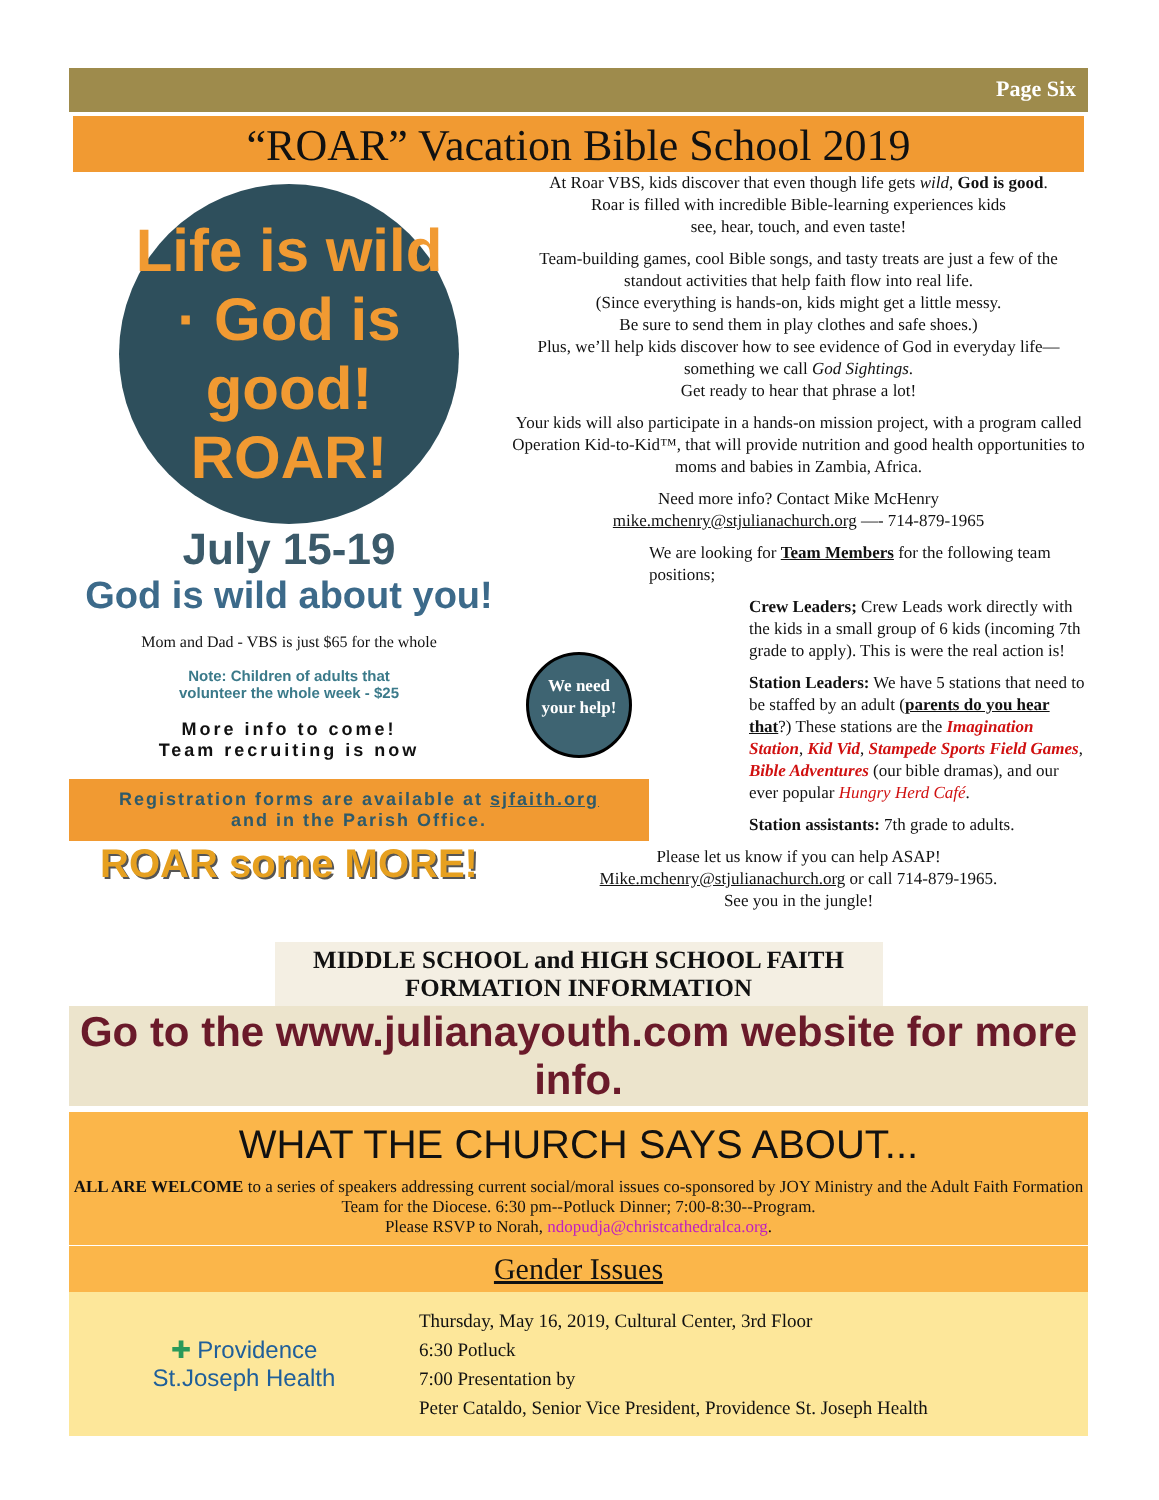Page Six
“ROAR” Vacation Bible School 2019
Life is wild · God is good! ROAR!
July 15-19
God is wild about you!
Mom and Dad - VBS is just $65 for the whole
Note: Children of adults that
volunteer the whole week - $25
More info to come!
Team recruiting is now
Registration forms are available at sjfaith.org
and in the Parish Office.
ROAR some MORE!
At Roar VBS, kids discover that even though life gets wild, God is good.
Roar is filled with incredible Bible-learning experiences kids
see, hear, touch, and even taste!
Team-building games, cool Bible songs, and tasty treats are just a few of the standout activities that help faith flow into real life.
(Since everything is hands-on, kids might get a little messy.
Be sure to send them in play clothes and safe shoes.)
Plus, we’ll help kids discover how to see evidence of God in everyday life—something we call God Sightings.
Get ready to hear that phrase a lot!
Your kids will also participate in a hands-on mission project, with a program called Operation Kid-to-Kid™, that will provide nutrition and good health opportunities to moms and babies in Zambia, Africa.
Need more info? Contact Mike McHenry
mike.mchenry@stjulianachurch.org —- 714-879-1965
We need your help!
We are looking for Team Members for the following team positions;
Crew Leaders; Crew Leads work directly with the kids in a small group of 6 kids (incoming 7th grade to apply). This is were the real action is!
Station Leaders: We have 5 stations that need to be staffed by an adult (parents do you hear that?) These stations are the Imagination Station, Kid Vid, Stampede Sports Field Games, Bible Adventures (our bible dramas), and our ever popular Hungry Herd Café.
Station assistants: 7th grade to adults.
Please let us know if you can help ASAP!
Mike.mchenry@stjulianachurch.org or call 714-879-1965.
See you in the jungle!
MIDDLE SCHOOL and HIGH SCHOOL FAITH FORMATION INFORMATION
Go to the www.julianayouth.com website for more info.
WHAT THE CHURCH SAYS ABOUT...
ALL ARE WELCOME to a series of speakers addressing current social/moral issues co-sponsored by JOY Ministry and the Adult Faith Formation Team for the Diocese. 6:30 pm--Potluck Dinner; 7:00-8:30--Program.
Please RSVP to Norah, ndopudja@christcathedralca.org.
Gender Issues
✚ Providence
St.Joseph Health
Thursday, May 16, 2019, Cultural Center, 3rd Floor
6:30 Potluck
7:00 Presentation by
Peter Cataldo, Senior Vice President, Providence St. Joseph Health